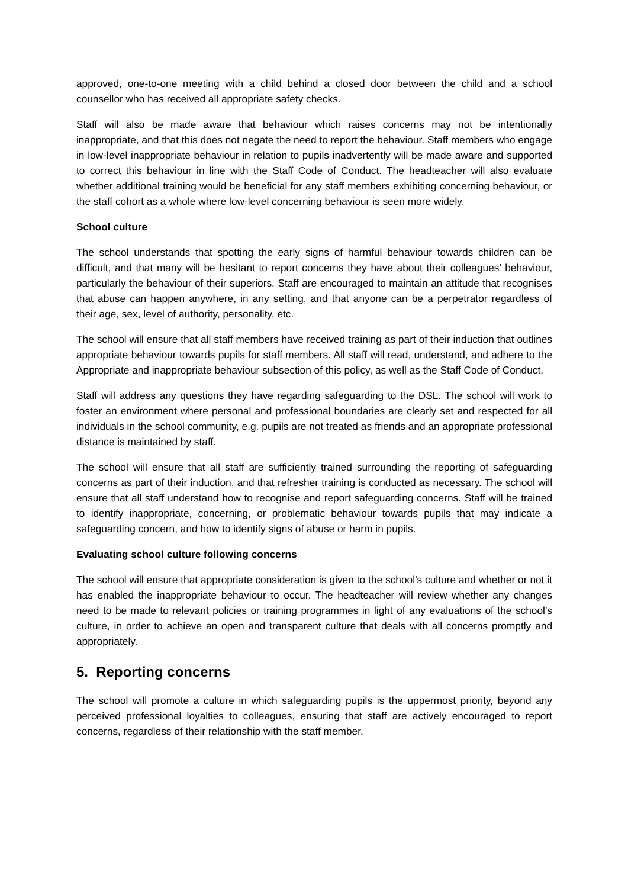approved, one-to-one meeting with a child behind a closed door between the child and a school counsellor who has received all appropriate safety checks.
Staff will also be made aware that behaviour which raises concerns may not be intentionally inappropriate, and that this does not negate the need to report the behaviour. Staff members who engage in low-level inappropriate behaviour in relation to pupils inadvertently will be made aware and supported to correct this behaviour in line with the Staff Code of Conduct. The headteacher will also evaluate whether additional training would be beneficial for any staff members exhibiting concerning behaviour, or the staff cohort as a whole where low-level concerning behaviour is seen more widely.
School culture
The school understands that spotting the early signs of harmful behaviour towards children can be difficult, and that many will be hesitant to report concerns they have about their colleagues’ behaviour, particularly the behaviour of their superiors. Staff are encouraged to maintain an attitude that recognises that abuse can happen anywhere, in any setting, and that anyone can be a perpetrator regardless of their age, sex, level of authority, personality, etc.
The school will ensure that all staff members have received training as part of their induction that outlines appropriate behaviour towards pupils for staff members. All staff will read, understand, and adhere to the Appropriate and inappropriate behaviour subsection of this policy, as well as the Staff Code of Conduct.
Staff will address any questions they have regarding safeguarding to the DSL. The school will work to foster an environment where personal and professional boundaries are clearly set and respected for all individuals in the school community, e.g. pupils are not treated as friends and an appropriate professional distance is maintained by staff.
The school will ensure that all staff are sufficiently trained surrounding the reporting of safeguarding concerns as part of their induction, and that refresher training is conducted as necessary. The school will ensure that all staff understand how to recognise and report safeguarding concerns. Staff will be trained to identify inappropriate, concerning, or problematic behaviour towards pupils that may indicate a safeguarding concern, and how to identify signs of abuse or harm in pupils.
Evaluating school culture following concerns
The school will ensure that appropriate consideration is given to the school’s culture and whether or not it has enabled the inappropriate behaviour to occur. The headteacher will review whether any changes need to be made to relevant policies or training programmes in light of any evaluations of the school’s culture, in order to achieve an open and transparent culture that deals with all concerns promptly and appropriately.
5. Reporting concerns
The school will promote a culture in which safeguarding pupils is the uppermost priority, beyond any perceived professional loyalties to colleagues, ensuring that staff are actively encouraged to report concerns, regardless of their relationship with the staff member.